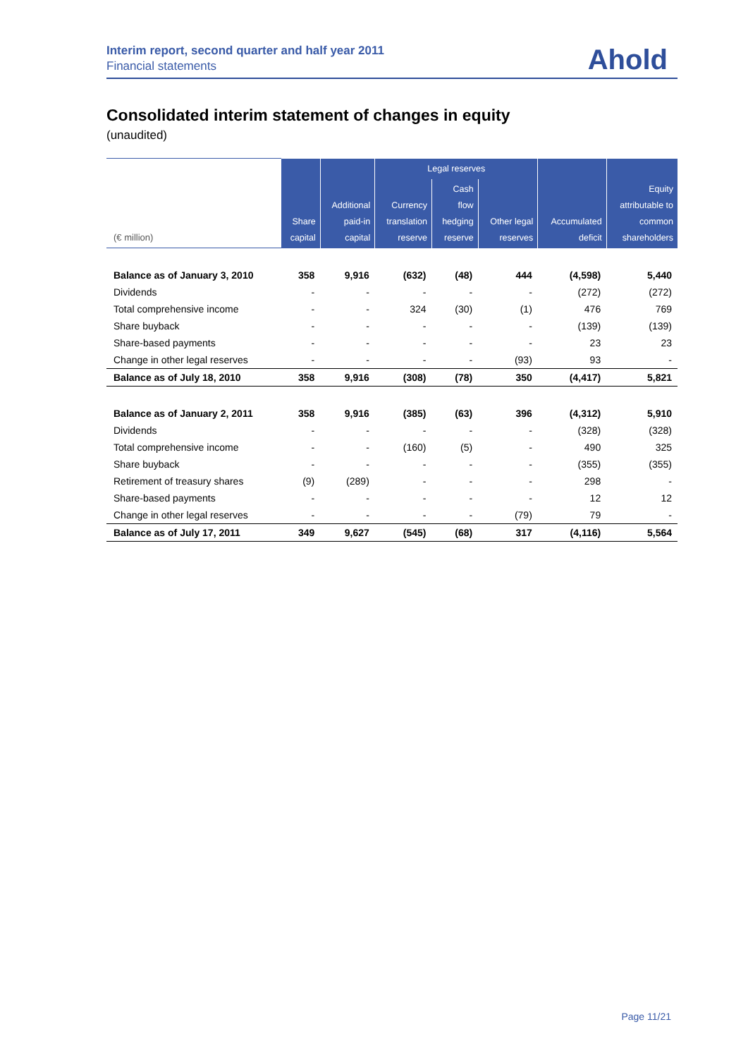Interim report, second quarter and half year 2011
Financial statements
Ahold
Consolidated interim statement of changes in equity
(unaudited)
| (€ million) | Share capital | Additional paid-in capital | Legal reserves | | | Accumulated deficit | Equity attributable to common shareholders |
| --- | --- | --- | --- | --- | --- | --- | --- |
| | | | Currency translation reserve | Cash flow hedging reserve | Other legal reserves | | |
| Balance as of January 3, 2010 | 358 | 9,916 | (632) | (48) | 444 | (4,598) | 5,440 |
| Dividends | - | - | - | - | - | (272) | (272) |
| Total comprehensive income | - | - | 324 | (30) | (1) | 476 | 769 |
| Share buyback | - | - | - | - | - | (139) | (139) |
| Share-based payments | - | - | - | - | - | 23 | 23 |
| Change in other legal reserves | - | - | - | - | (93) | 93 | - |
| Balance as of July 18, 2010 | 358 | 9,916 | (308) | (78) | 350 | (4,417) | 5,821 |
| Balance as of January 2, 2011 | 358 | 9,916 | (385) | (63) | 396 | (4,312) | 5,910 |
| Dividends | - | - | - | - | - | (328) | (328) |
| Total comprehensive income | - | - | (160) | (5) | - | 490 | 325 |
| Share buyback | - | - | - | - | - | (355) | (355) |
| Retirement of treasury shares | (9) | (289) | - | - | - | 298 | - |
| Share-based payments | - | - | - | - | - | 12 | 12 |
| Change in other legal reserves | - | - | - | - | (79) | 79 | - |
| Balance as of July 17, 2011 | 349 | 9,627 | (545) | (68) | 317 | (4,116) | 5,564 |
Page 11/21